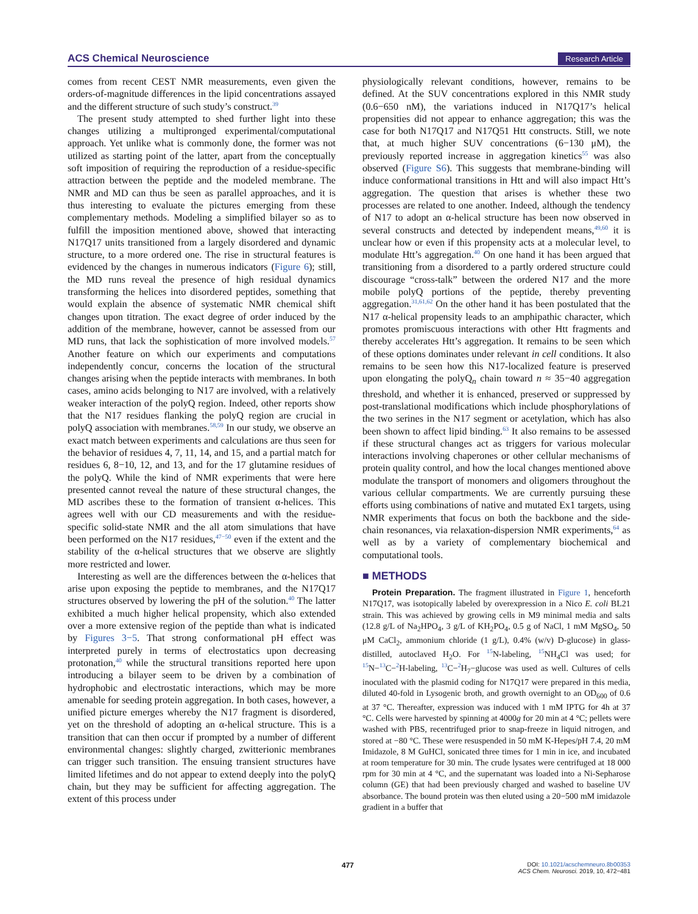ACS Chemical Neuroscience Research Article
comes from recent CEST NMR measurements, even given the orders-of-magnitude differences in the lipid concentrations assayed and the different structure of such study’s construct.<sup>39</sup>
The present study attempted to shed further light into these changes utilizing a multipronged experimental/computational approach. Yet unlike what is commonly done, the former was not utilized as starting point of the latter, apart from the conceptually soft imposition of requiring the reproduction of a residue-specific attraction between the peptide and the modeled membrane. The NMR and MD can thus be seen as parallel approaches, and it is thus interesting to evaluate the pictures emerging from these complementary methods. Modeling a simplified bilayer so as to fulfill the imposition mentioned above, showed that interacting N17Q17 units transitioned from a largely disordered and dynamic structure, to a more ordered one. The rise in structural features is evidenced by the changes in numerous indicators (Figure 6); still, the MD runs reveal the presence of high residual dynamics transforming the helices into disordered peptides, something that would explain the absence of systematic NMR chemical shift changes upon titration. The exact degree of order induced by the addition of the membrane, however, cannot be assessed from our MD runs, that lack the sophistication of more involved models.<sup>57</sup> Another feature on which our experiments and computations independently concur, concerns the location of the structural changes arising when the peptide interacts with membranes. In both cases, amino acids belonging to N17 are involved, with a relatively weaker interaction of the polyQ region. Indeed, other reports show that the N17 residues flanking the polyQ region are crucial in polyQ association with membranes.<sup>58,59</sup> In our study, we observe an exact match between experiments and calculations are thus seen for the behavior of residues 4, 7, 11, 14, and 15, and a partial match for residues 6, 8−10, 12, and 13, and for the 17 glutamine residues of the polyQ. While the kind of NMR experiments that were here presented cannot reveal the nature of these structural changes, the MD ascribes these to the formation of transient α-helices. This agrees well with our CD measurements and with the residue-specific solid-state NMR and the all atom simulations that have been performed on the N17 residues,<sup>47−50</sup> even if the extent and the stability of the α-helical structures that we observe are slightly more restricted and lower.
Interesting as well are the differences between the α-helices that arise upon exposing the peptide to membranes, and the N17Q17 structures observed by lowering the pH of the solution.<sup>40</sup> The latter exhibited a much higher helical propensity, which also extended over a more extensive region of the peptide than what is indicated by Figures 3−5. That strong conformational pH effect was interpreted purely in terms of electrostatics upon decreasing protonation,<sup>40</sup> while the structural transitions reported here upon introducing a bilayer seem to be driven by a combination of hydrophobic and electrostatic interactions, which may be more amenable for seeding protein aggregation. In both cases, however, a unified picture emerges whereby the N17 fragment is disordered, yet on the threshold of adopting an α-helical structure. This is a transition that can then occur if prompted by a number of different environmental changes: slightly charged, zwitterionic membranes can trigger such transition. The ensuing transient structures have limited lifetimes and do not appear to extend deeply into the polyQ chain, but they may be sufficient for affecting aggregation. The extent of this process under
physiologically relevant conditions, however, remains to be defined. At the SUV concentrations explored in this NMR study (0.6−650 nM), the variations induced in N17Q17’s helical propensities did not appear to enhance aggregation; this was the case for both N17Q17 and N17Q51 Htt constructs. Still, we note that, at much higher SUV concentrations (6−130 μM), the previously reported increase in aggregation kinetics<sup>55</sup> was also observed (Figure S6). This suggests that membrane-binding will induce conformational transitions in Htt and will also impact Htt’s aggregation. The question that arises is whether these two processes are related to one another. Indeed, although the tendency of N17 to adopt an α-helical structure has been now observed in several constructs and detected by independent means,<sup>49,60</sup> it is unclear how or even if this propensity acts at a molecular level, to modulate Htt’s aggregation.<sup>40</sup> On one hand it has been argued that transitioning from a disordered to a partly ordered structure could discourage “cross-talk” between the ordered N17 and the more mobile polyQ portions of the peptide, thereby preventing aggregation.<sup>31,61,62</sup> On the other hand it has been postulated that the N17 α-helical propensity leads to an amphipathic character, which promotes promiscuous interactions with other Htt fragments and thereby accelerates Htt’s aggregation. It remains to be seen which of these options dominates under relevant in cell conditions. It also remains to be seen how this N17-localized feature is preserved upon elongating the polyQ<sub>n</sub> chain toward n ≈ 35−40 aggregation threshold, and whether it is enhanced, preserved or suppressed by post-translational modifications which include phosphorylations of the two serines in the N17 segment or acetylation, which has also been shown to affect lipid binding.<sup>63</sup> It also remains to be assessed if these structural changes act as triggers for various molecular interactions involving chaperones or other cellular mechanisms of protein quality control, and how the local changes mentioned above modulate the transport of monomers and oligomers throughout the various cellular compartments. We are currently pursuing these efforts using combinations of native and mutated Ex1 targets, using NMR experiments that focus on both the backbone and the side-chain resonances, via relaxation-dispersion NMR experiments,<sup>64</sup> as well as by a variety of complementary biochemical and computational tools.
■ METHODS
Protein Preparation. The fragment illustrated in Figure 1, henceforth N17Q17, was isotopically labeled by overexpression in a Nico E. coli BL21 strain. This was achieved by growing cells in M9 minimal media and salts (12.8 g/L of Na<sub>2</sub>HPO<sub>4</sub>, 3 g/L of KH<sub>2</sub>PO<sub>4</sub>, 0.5 g of NaCl, 1 mM MgSO<sub>4</sub>, 50 μM CaCl<sub>2</sub>, ammonium chloride (1 g/L), 0.4% (w/v) D-glucose) in glass-distilled, autoclaved H<sub>2</sub>O. For <sup>15</sup>N-labeling, <sup>15</sup>NH<sub>4</sub>Cl was used; for <sup>15</sup>N−<sup>13</sup>C−<sup>2</sup>H-labeling, <sup>13</sup>C−<sup>2</sup>H<sub>7</sub>−glucose was used as well. Cultures of cells inoculated with the plasmid coding for N17Q17 were prepared in this media, diluted 40-fold in Lysogenic broth, and growth overnight to an OD<sub>600</sub> of 0.6 at 37 °C. Thereafter, expression was induced with 1 mM IPTG for 4h at 37 °C. Cells were harvested by spinning at 4000g for 20 min at 4 °C; pellets were washed with PBS, recentrifuged prior to snap-freeze in liquid nitrogen, and stored at −80 °C. These were resuspended in 50 mM K-Hepes/pH 7.4, 20 mM Imidazole, 8 M GuHCl, sonicated three times for 1 min in ice, and incubated at room temperature for 30 min. The crude lysates were centrifuged at 18 000 rpm for 30 min at 4 °C, and the supernatant was loaded into a Ni-Sepharose column (GE) that had been previously charged and washed to baseline UV absorbance. The bound protein was then eluted using a 20−500 mM imidazole gradient in a buffer that
477
DOI: 10.1021/acschemneuro.8b00353
ACS Chem. Neurosci. 2019, 10, 472−481